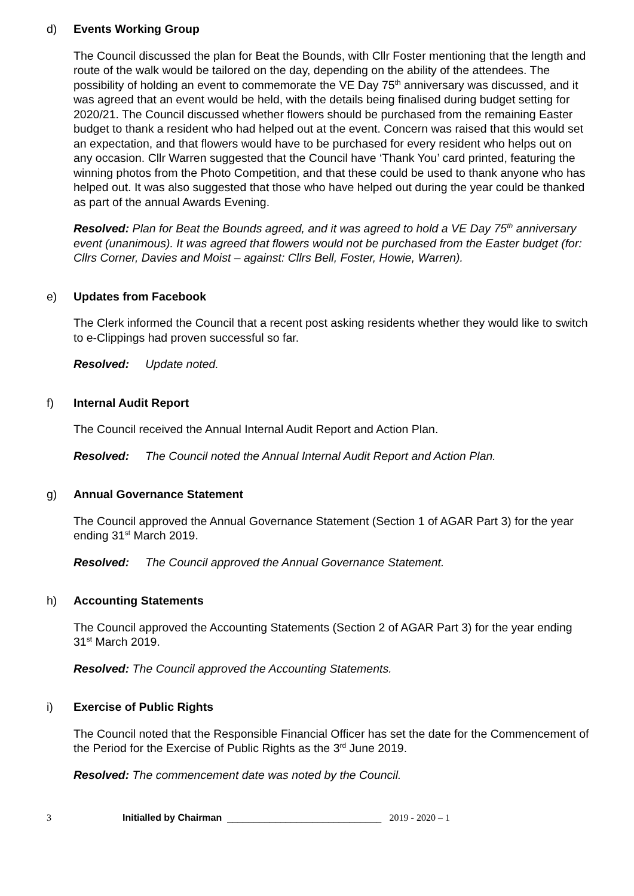d) Events Working Group
The Council discussed the plan for Beat the Bounds, with Cllr Foster mentioning that the length and route of the walk would be tailored on the day, depending on the ability of the attendees. The possibility of holding an event to commemorate the VE Day 75<sup>th</sup> anniversary was discussed, and it was agreed that an event would be held, with the details being finalised during budget setting for 2020/21. The Council discussed whether flowers should be purchased from the remaining Easter budget to thank a resident who had helped out at the event. Concern was raised that this would set an expectation, and that flowers would have to be purchased for every resident who helps out on any occasion. Cllr Warren suggested that the Council have ‘Thank You’ card printed, featuring the winning photos from the Photo Competition, and that these could be used to thank anyone who has helped out. It was also suggested that those who have helped out during the year could be thanked as part of the annual Awards Evening.
Resolved: Plan for Beat the Bounds agreed, and it was agreed to hold a VE Day 75<sup>th</sup> anniversary event (unanimous). It was agreed that flowers would not be purchased from the Easter budget (for: Cllrs Corner, Davies and Moist – against: Cllrs Bell, Foster, Howie, Warren).
e) Updates from Facebook
The Clerk informed the Council that a recent post asking residents whether they would like to switch to e-Clippings had proven successful so far.
Resolved: Update noted.
f) Internal Audit Report
The Council received the Annual Internal Audit Report and Action Plan.
Resolved: The Council noted the Annual Internal Audit Report and Action Plan.
g) Annual Governance Statement
The Council approved the Annual Governance Statement (Section 1 of AGAR Part 3) for the year ending 31<sup>st</sup> March 2019.
Resolved: The Council approved the Annual Governance Statement.
h) Accounting Statements
The Council approved the Accounting Statements (Section 2 of AGAR Part 3) for the year ending 31<sup>st</sup> March 2019.
Resolved: The Council approved the Accounting Statements.
i) Exercise of Public Rights
The Council noted that the Responsible Financial Officer has set the date for the Commencement of the Period for the Exercise of Public Rights as the 3<sup>rd</sup> June 2019.
Resolved: The commencement date was noted by the Council.
3 Initialled by Chairman _____________________________ 2019 - 2020 – 1